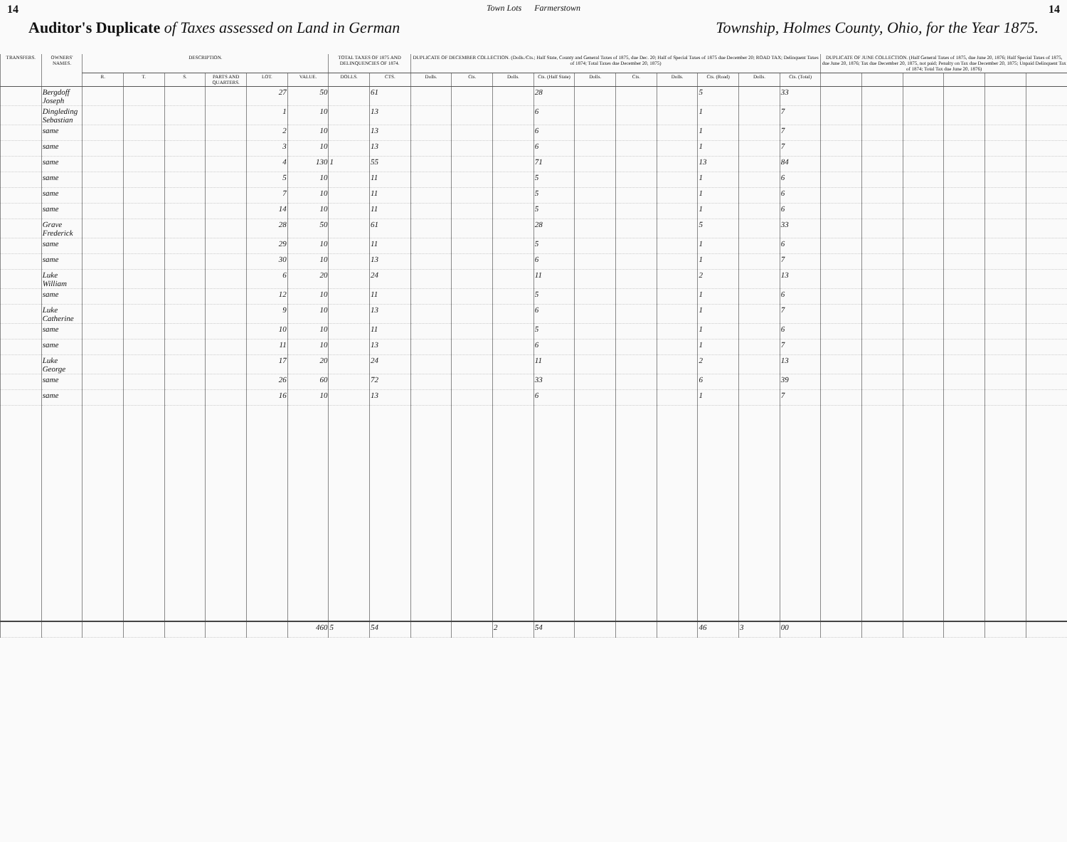14 Town Lots Farmerstown 14
Auditor's Duplicate of Taxes assessed on Land in German Township, Holmes County, Ohio, for the Year 1875.
| TRANSFERS. | OWNERS' NAMES. | DESCRIPTION. | | | | | | TOTAL TAXES OF 1875 AND DELINQUENCIES OF 1874. | | DUPLICATE OF DECEMBER COLLECTION. (Dolls./Cts.; Half State, County and General Taxes of 1875, due Dec. 20; Half of Special Taxes of 1875 due December 20; ROAD TAX; Delinquent Taxes of 1874; Total Taxes due December 20, 1875) | | | | | | | | | | DUPLICATE OF JUNE COLLECTION. (Half General Taxes of 1875, due June 20, 1876; Half Special Taxes of 1875, due June 20, 1876; Tax due December 20, 1875, not paid; Penalty on Tax due December 20, 1875; Unpaid Delinquent Tax of 1874; Total Tax due June 20, 1876) | | | | | |
| --- | --- | --- | --- | --- | --- | --- | --- | --- | --- | --- | --- | --- | --- | --- | --- | --- | --- | --- | --- | --- | --- | --- | --- | --- | --- |
| | | R. | T. | S. | PARTS AND QUARTERS. | LOT. | VALUE. | DOLLS. | CTS. | Dolls. | Cts. | Dolls. | Cts. (Half State) | Dolls. | Cts. | Dolls. | Cts. (Road) | Dolls. | Cts. (Total) | | | | | | |
| | Bergdoff Joseph | | | | | 27 | 50 | | 61 | | | | 28 | | | | 5 | | 33 | | | | | | |
| | Dingleding Sebastian | | | | | 1 | 10 | | 13 | | | | 6 | | | | 1 | | 7 | | | | | | |
| | same | | | | | 2 | 10 | | 13 | | | | 6 | | | | 1 | | 7 | | | | | | |
| | same | | | | | 3 | 10 | | 13 | | | | 6 | | | | 1 | | 7 | | | | | | |
| | same | | | | | 4 | 130 | 1 | 55 | | | | 71 | | | | 13 | | 84 | | | | | | |
| | same | | | | | 5 | 10 | | 11 | | | | 5 | | | | 1 | | 6 | | | | | | |
| | same | | | | | 7 | 10 | | 11 | | | | 5 | | | | 1 | | 6 | | | | | | |
| | same | | | | | 14 | 10 | | 11 | | | | 5 | | | | 1 | | 6 | | | | | | |
| | Grave Frederick | | | | | 28 | 50 | | 61 | | | | 28 | | | | 5 | | 33 | | | | | | |
| | same | | | | | 29 | 10 | | 11 | | | | 5 | | | | 1 | | 6 | | | | | | |
| | same | | | | | 30 | 10 | | 13 | | | | 6 | | | | 1 | | 7 | | | | | | |
| | Luke William | | | | | 6 | 20 | | 24 | | | | 11 | | | | 2 | | 13 | | | | | | |
| | same | | | | | 12 | 10 | | 11 | | | | 5 | | | | 1 | | 6 | | | | | | |
| | Luke Catherine | | | | | 9 | 10 | | 13 | | | | 6 | | | | 1 | | 7 | | | | | | |
| | same | | | | | 10 | 10 | | 11 | | | | 5 | | | | 1 | | 6 | | | | | | |
| | same | | | | | 11 | 10 | | 13 | | | | 6 | | | | 1 | | 7 | | | | | | |
| | Luke George | | | | | 17 | 20 | | 24 | | | | 11 | | | | 2 | | 13 | | | | | | |
| | same | | | | | 26 | 60 | | 72 | | | | 33 | | | | 6 | | 39 | | | | | | |
| | same | | | | | 16 | 10 | | 13 | | | | 6 | | | | 1 | | 7 | | | | | | |
| | | | | | | | 460 | 5 | 54 | | | 2 | 54 | | | | 46 | 3 | 00 | | | | | | |